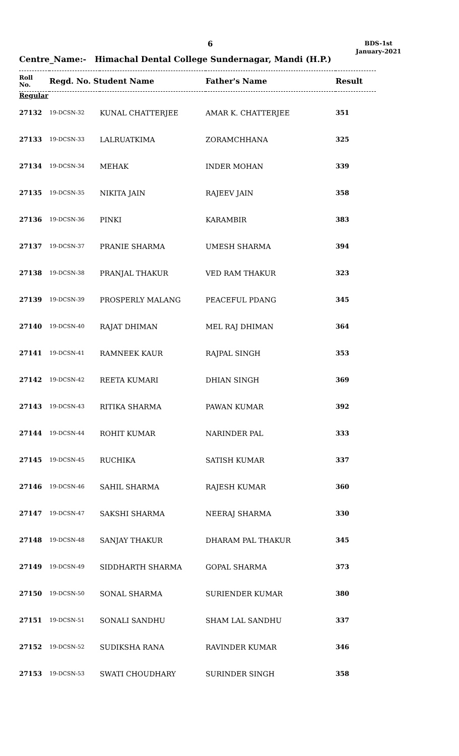6
BDS-1st
January-2021
Centre_Name:- Himachal Dental College Sundernagar, Mandi (H.P.)
| Roll No. | Regd. No. Student Name | | Father's Name | Result |
| --- | --- | --- | --- | --- |
| Regular | | | | |
| 27132 | 19-DCSN-32 | KUNAL CHATTERJEE | AMAR K. CHATTERJEE | 351 |
| 27133 | 19-DCSN-33 | LALRUATKIMA | ZORAMCHHANA | 325 |
| 27134 | 19-DCSN-34 | MEHAK | INDER MOHAN | 339 |
| 27135 | 19-DCSN-35 | NIKITA JAIN | RAJEEV JAIN | 358 |
| 27136 | 19-DCSN-36 | PINKI | KARAMBIR | 383 |
| 27137 | 19-DCSN-37 | PRANIE SHARMA | UMESH SHARMA | 394 |
| 27138 | 19-DCSN-38 | PRANJAL THAKUR | VED RAM THAKUR | 323 |
| 27139 | 19-DCSN-39 | PROSPERLY MALANG | PEACEFUL PDANG | 345 |
| 27140 | 19-DCSN-40 | RAJAT DHIMAN | MEL RAJ DHIMAN | 364 |
| 27141 | 19-DCSN-41 | RAMNEEK KAUR | RAJPAL SINGH | 353 |
| 27142 | 19-DCSN-42 | REETA KUMARI | DHIAN SINGH | 369 |
| 27143 | 19-DCSN-43 | RITIKA SHARMA | PAWAN KUMAR | 392 |
| 27144 | 19-DCSN-44 | ROHIT KUMAR | NARINDER PAL | 333 |
| 27145 | 19-DCSN-45 | RUCHIKA | SATISH KUMAR | 337 |
| 27146 | 19-DCSN-46 | SAHIL SHARMA | RAJESH KUMAR | 360 |
| 27147 | 19-DCSN-47 | SAKSHI SHARMA | NEERAJ SHARMA | 330 |
| 27148 | 19-DCSN-48 | SANJAY THAKUR | DHARAM PAL THAKUR | 345 |
| 27149 | 19-DCSN-49 | SIDDHARTH SHARMA | GOPAL SHARMA | 373 |
| 27150 | 19-DCSN-50 | SONAL SHARMA | SURIENDER KUMAR | 380 |
| 27151 | 19-DCSN-51 | SONALI SANDHU | SHAM LAL SANDHU | 337 |
| 27152 | 19-DCSN-52 | SUDIKSHA RANA | RAVINDER KUMAR | 346 |
| 27153 | 19-DCSN-53 | SWATI CHOUDHARY | SURINDER SINGH | 358 |